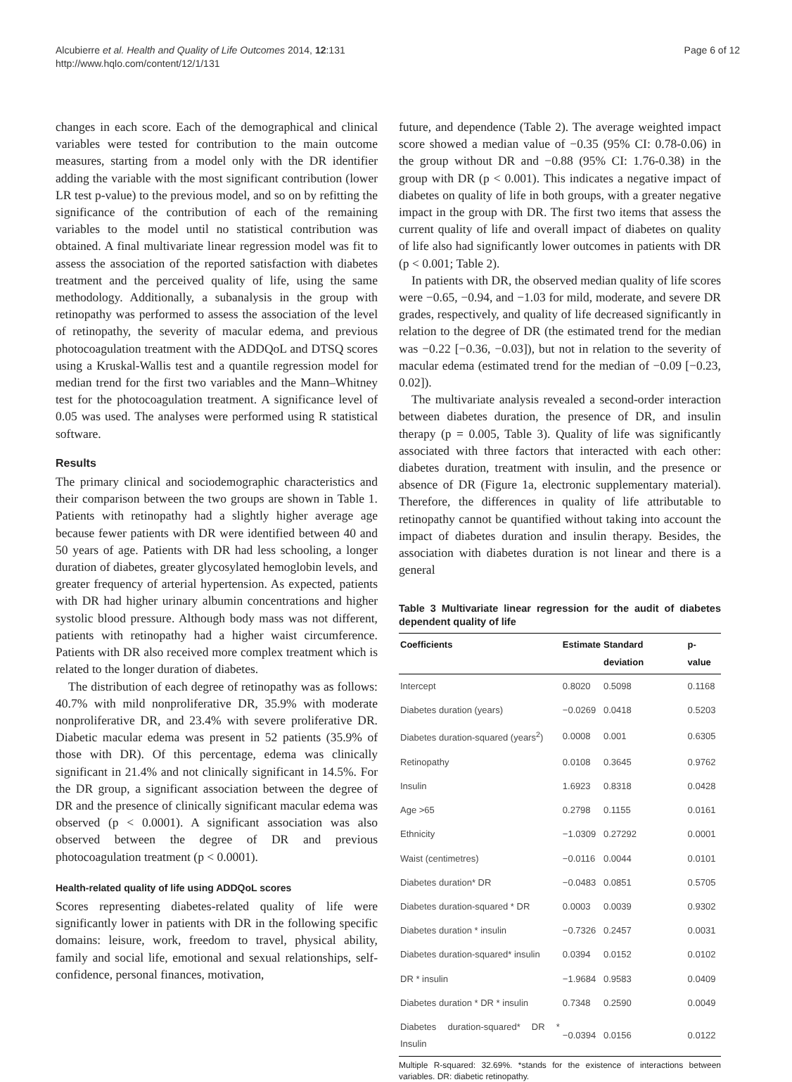Alcubierre et al. Health and Quality of Life Outcomes 2014, 12:131
http://www.hqlo.com/content/12/1/131
Page 6 of 12
changes in each score. Each of the demographical and clinical variables were tested for contribution to the main outcome measures, starting from a model only with the DR identifier adding the variable with the most significant contribution (lower LR test p-value) to the previous model, and so on by refitting the significance of the contribution of each of the remaining variables to the model until no statistical contribution was obtained. A final multivariate linear regression model was fit to assess the association of the reported satisfaction with diabetes treatment and the perceived quality of life, using the same methodology. Additionally, a subanalysis in the group with retinopathy was performed to assess the association of the level of retinopathy, the severity of macular edema, and previous photocoagulation treatment with the ADDQoL and DTSQ scores using a Kruskal-Wallis test and a quantile regression model for median trend for the first two variables and the Mann–Whitney test for the photocoagulation treatment. A significance level of 0.05 was used. The analyses were performed using R statistical software.
Results
The primary clinical and sociodemographic characteristics and their comparison between the two groups are shown in Table 1. Patients with retinopathy had a slightly higher average age because fewer patients with DR were identified between 40 and 50 years of age. Patients with DR had less schooling, a longer duration of diabetes, greater glycosylated hemoglobin levels, and greater frequency of arterial hypertension. As expected, patients with DR had higher urinary albumin concentrations and higher systolic blood pressure. Although body mass was not different, patients with retinopathy had a higher waist circumference. Patients with DR also received more complex treatment which is related to the longer duration of diabetes.
The distribution of each degree of retinopathy was as follows: 40.7% with mild nonproliferative DR, 35.9% with moderate nonproliferative DR, and 23.4% with severe proliferative DR. Diabetic macular edema was present in 52 patients (35.9% of those with DR). Of this percentage, edema was clinically significant in 21.4% and not clinically significant in 14.5%. For the DR group, a significant association between the degree of DR and the presence of clinically significant macular edema was observed (p < 0.0001). A significant association was also observed between the degree of DR and previous photocoagulation treatment (p < 0.0001).
Health-related quality of life using ADDQoL scores
Scores representing diabetes-related quality of life were significantly lower in patients with DR in the following specific domains: leisure, work, freedom to travel, physical ability, family and social life, emotional and sexual relationships, self-confidence, personal finances, motivation,
future, and dependence (Table 2). The average weighted impact score showed a median value of −0.35 (95% CI: 0.78-0.06) in the group without DR and −0.88 (95% CI: 1.76-0.38) in the group with DR (p < 0.001). This indicates a negative impact of diabetes on quality of life in both groups, with a greater negative impact in the group with DR. The first two items that assess the current quality of life and overall impact of diabetes on quality of life also had significantly lower outcomes in patients with DR (p < 0.001; Table 2).
In patients with DR, the observed median quality of life scores were −0.65, −0.94, and −1.03 for mild, moderate, and severe DR grades, respectively, and quality of life decreased significantly in relation to the degree of DR (the estimated trend for the median was −0.22 [−0.36, −0.03]), but not in relation to the severity of macular edema (estimated trend for the median of −0.09 [−0.23, 0.02]).
The multivariate analysis revealed a second-order interaction between diabetes duration, the presence of DR, and insulin therapy (p = 0.005, Table 3). Quality of life was significantly associated with three factors that interacted with each other: diabetes duration, treatment with insulin, and the presence or absence of DR (Figure 1a, electronic supplementary material). Therefore, the differences in quality of life attributable to retinopathy cannot be quantified without taking into account the impact of diabetes duration and insulin therapy. Besides, the association with diabetes duration is not linear and there is a general
Table 3 Multivariate linear regression for the audit of diabetes dependent quality of life
| Coefficients | Estimate | Standard deviation | p-value |
| --- | --- | --- | --- |
| Intercept | 0.8020 | 0.5098 | 0.1168 |
| Diabetes duration (years) | −0.0269 | 0.0418 | 0.5203 |
| Diabetes duration-squared (years<sup>2</sup>) | 0.0008 | 0.001 | 0.6305 |
| Retinopathy | 0.0108 | 0.3645 | 0.9762 |
| Insulin | 1.6923 | 0.8318 | 0.0428 |
| Age >65 | 0.2798 | 0.1155 | 0.0161 |
| Ethnicity | −1.0309 | 0.27292 | 0.0001 |
| Waist (centimetres) | −0.0116 | 0.0044 | 0.0101 |
| Diabetes duration* DR | −0.0483 | 0.0851 | 0.5705 |
| Diabetes duration-squared * DR | 0.0003 | 0.0039 | 0.9302 |
| Diabetes duration * insulin | −0.7326 | 0.2457 | 0.0031 |
| Diabetes duration-squared* insulin | 0.0394 | 0.0152 | 0.0102 |
| DR * insulin | −1.9684 | 0.9583 | 0.0409 |
| Diabetes duration * DR * insulin | 0.7348 | 0.2590 | 0.0049 |
| Diabetes duration-squared* DR * Insulin | −0.0394 | 0.0156 | 0.0122 |
Multiple R-squared: 32.69%. *stands for the existence of interactions between variables. DR: diabetic retinopathy.